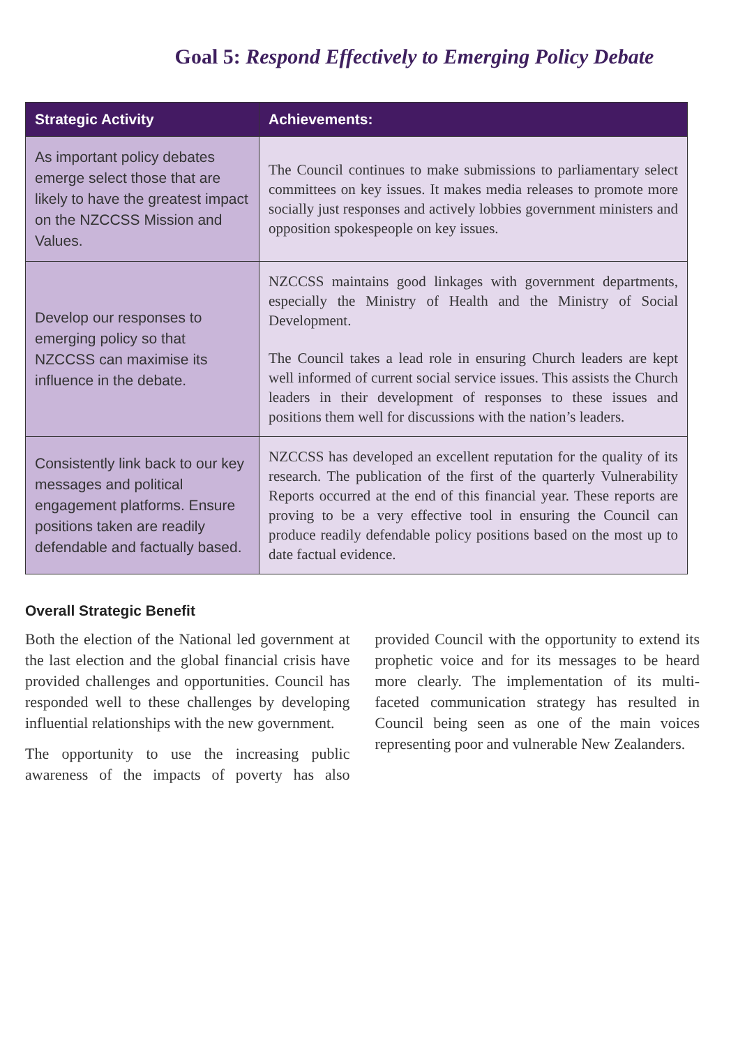Goal 5: Respond Effectively to Emerging Policy Debate
| Strategic Activity | Achievements: |
| --- | --- |
| As important policy debates emerge select those that are likely to have the greatest impact on the NZCCSS Mission and Values. | The Council continues to make submissions to parliamentary select committees on key issues. It makes media releases to promote more socially just responses and actively lobbies government ministers and opposition spokespeople on key issues. |
| Develop our responses to emerging policy so that NZCCSS can maximise its influence in the debate. | NZCCSS maintains good linkages with government departments, especially the Ministry of Health and the Ministry of Social Development. The Council takes a lead role in ensuring Church leaders are kept well informed of current social service issues. This assists the Church leaders in their development of responses to these issues and positions them well for discussions with the nation’s leaders. |
| Consistently link back to our key messages and political engagement platforms. Ensure positions taken are readily defendable and factually based. | NZCCSS has developed an excellent reputation for the quality of its research. The publication of the first of the quarterly Vulnerability Reports occurred at the end of this financial year. These reports are proving to be a very effective tool in ensuring the Council can produce readily defendable policy positions based on the most up to date factual evidence. |
Overall Strategic Benefit
Both the election of the National led government at the last election and the global financial crisis have provided challenges and opportunities. Council has responded well to these challenges by developing influential relationships with the new government.
The opportunity to use the increasing public awareness of the impacts of poverty has also provided Council with the opportunity to extend its prophetic voice and for its messages to be heard more clearly. The implementation of its multi-faceted communication strategy has resulted in Council being seen as one of the main voices representing poor and vulnerable New Zealanders.